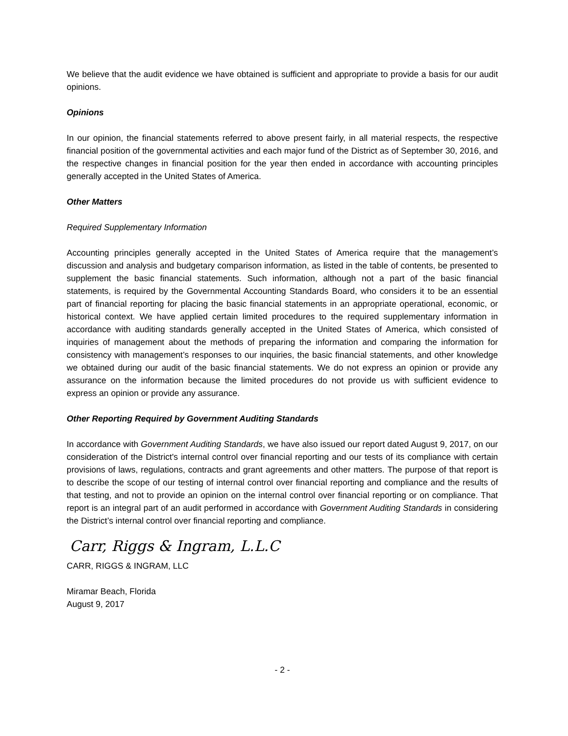We believe that the audit evidence we have obtained is sufficient and appropriate to provide a basis for our audit opinions.
Opinions
In our opinion, the financial statements referred to above present fairly, in all material respects, the respective financial position of the governmental activities and each major fund of the District as of September 30, 2016, and the respective changes in financial position for the year then ended in accordance with accounting principles generally accepted in the United States of America.
Other Matters
Required Supplementary Information
Accounting principles generally accepted in the United States of America require that the management’s discussion and analysis and budgetary comparison information, as listed in the table of contents, be presented to supplement the basic financial statements. Such information, although not a part of the basic financial statements, is required by the Governmental Accounting Standards Board, who considers it to be an essential part of financial reporting for placing the basic financial statements in an appropriate operational, economic, or historical context. We have applied certain limited procedures to the required supplementary information in accordance with auditing standards generally accepted in the United States of America, which consisted of inquiries of management about the methods of preparing the information and comparing the information for consistency with management’s responses to our inquiries, the basic financial statements, and other knowledge we obtained during our audit of the basic financial statements. We do not express an opinion or provide any assurance on the information because the limited procedures do not provide us with sufficient evidence to express an opinion or provide any assurance.
Other Reporting Required by Government Auditing Standards
In accordance with Government Auditing Standards, we have also issued our report dated August 9, 2017, on our consideration of the District's internal control over financial reporting and our tests of its compliance with certain provisions of laws, regulations, contracts and grant agreements and other matters. The purpose of that report is to describe the scope of our testing of internal control over financial reporting and compliance and the results of that testing, and not to provide an opinion on the internal control over financial reporting or on compliance. That report is an integral part of an audit performed in accordance with Government Auditing Standards in considering the District’s internal control over financial reporting and compliance.
Carr, Riggs & Ingram, L.L.C
CARR, RIGGS & INGRAM, LLC
Miramar Beach, Florida
August 9, 2017
- 2 -